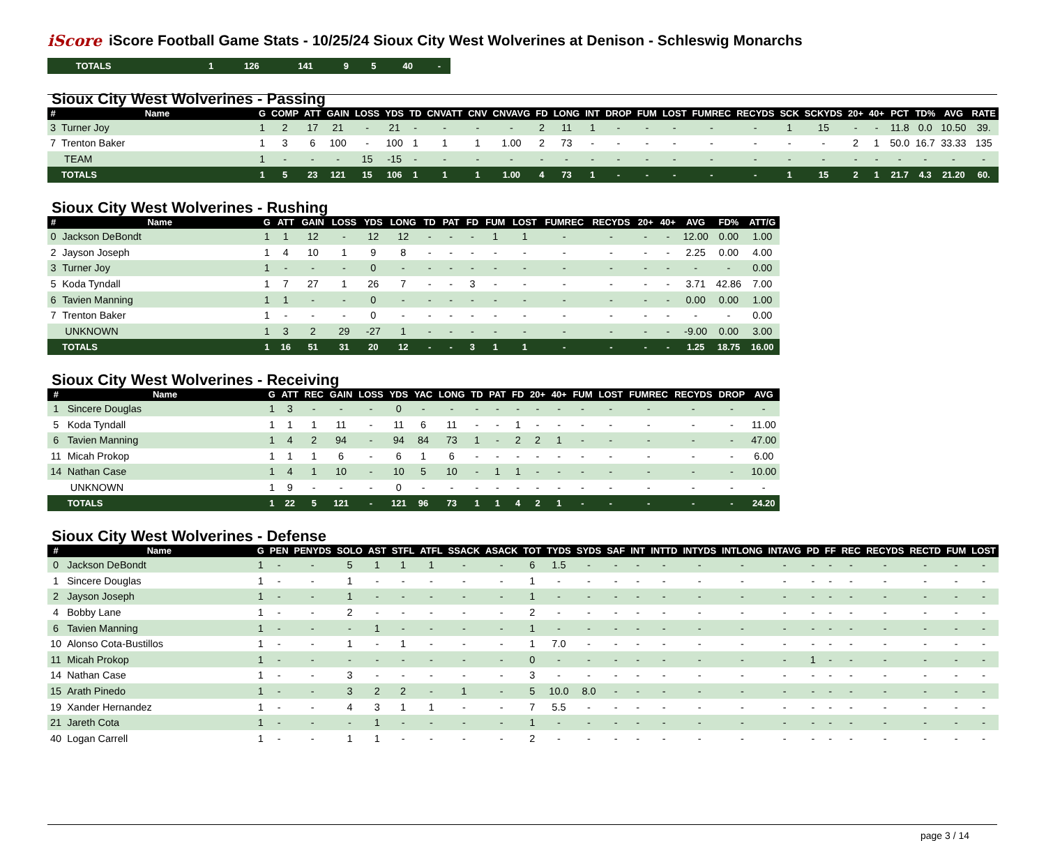iScore
iScore Football Game Stats - 10/25/24 Sioux City West Wolverines at Denison - Schleswig Monarchs
| | TOTALS | 1 | 126 | 141 | 9 | 5 | 40 | - |
Sioux City West Wolverines - Passing
| # | Name | G | COMP | ATT | GAIN | LOSS | YDS | TD | CNVATT | CNV | CNVAVG | FD | LONG | INT | DROP | FUM | LOST | FUMREC | RECYDS | SCK | SCKYDS | 20+ | 40+ | PCT | TD% | AVG | RATE |
| --- | --- | --- | --- | --- | --- | --- | --- | --- | --- | --- | --- | --- | --- | --- | --- | --- | --- | --- | --- | --- | --- | --- | --- | --- | --- | --- | --- |
| 3 | Turner Joy | 1 | 2 | 17 | 21 | - | 21 | - | - | - | - | 2 | 11 | 1 | - | - | - | - | - | 1 | 15 | - | - | 11.8 | 0.0 | 10.50 | 39. |
| 7 | Trenton Baker | 1 | 3 | 6 | 100 | - | 100 | 1 | 1 | 1 | 1.00 | 2 | 73 | - | - | - | - | - | - | - | - | 2 | 1 | 50.0 | 16.7 | 33.33 | 135 |
| | TEAM | 1 | - | - | - | 15 | -15 | - | - | - | - | - | - | - | - | - | - | - | - | - | - | - | - | - | - | - | - |
| | TOTALS | 1 | 5 | 23 | 121 | 15 | 106 | 1 | 1 | 1 | 1.00 | 4 | 73 | 1 | - | - | - | - | - | 1 | 15 | 2 | 1 | 21.7 | 4.3 | 21.20 | 60. |
Sioux City West Wolverines - Rushing
| # | Name | G | ATT | GAIN | LOSS | YDS | LONG | TD | PAT | FD | FUM | LOST | FUMREC | RECYDS | 20+ | 40+ | AVG | FD% | ATT/G |
| --- | --- | --- | --- | --- | --- | --- | --- | --- | --- | --- | --- | --- | --- | --- | --- | --- | --- | --- | --- |
| 0 | Jackson DeBondt | 1 | 1 | 12 | - | 12 | 12 | - | - | - | 1 | 1 | - | - | - | - | 12.00 | 0.00 | 1.00 |
| 2 | Jayson Joseph | 1 | 4 | 10 | 1 | 9 | 8 | - | - | - | - | - | - | - | - | - | 2.25 | 0.00 | 4.00 |
| 3 | Turner Joy | 1 | - | - | - | 0 | - | - | - | - | - | - | - | - | - | - | - | - | 0.00 |
| 5 | Koda Tyndall | 1 | 7 | 27 | 1 | 26 | 7 | - | - | 3 | - | - | - | - | - | - | 3.71 | 42.86 | 7.00 |
| 6 | Tavien Manning | 1 | 1 | - | - | 0 | - | - | - | - | - | - | - | - | - | - | 0.00 | 0.00 | 1.00 |
| 7 | Trenton Baker | 1 | - | - | - | 0 | - | - | - | - | - | - | - | - | - | - | - | - | 0.00 |
| | UNKNOWN | 1 | 3 | 2 | 29 | -27 | 1 | - | - | - | - | - | - | - | - | - | -9.00 | 0.00 | 3.00 |
| | TOTALS | 1 | 16 | 51 | 31 | 20 | 12 | - | - | 3 | 1 | 1 | - | - | - | - | 1.25 | 18.75 | 16.00 |
Sioux City West Wolverines - Receiving
| # | Name | G | ATT | REC | GAIN | LOSS | YDS | YAC | LONG | TD | PAT | FD | 20+ | 40+ | FUM | LOST | FUMREC | RECYDS | DROP | AVG |
| --- | --- | --- | --- | --- | --- | --- | --- | --- | --- | --- | --- | --- | --- | --- | --- | --- | --- | --- | --- | --- |
| 1 | Sincere Douglas | 1 | 3 | - | - | - | 0 | - | - | - | - | - | - | - | - | - | - | - | - | - |
| 5 | Koda Tyndall | 1 | 1 | 1 | 11 | - | 11 | 6 | 11 | - | - | 1 | - | - | - | - | - | - | - | 11.00 |
| 6 | Tavien Manning | 1 | 4 | 2 | 94 | - | 94 | 84 | 73 | 1 | - | 2 | 2 | 1 | - | - | - | - | - | 47.00 |
| 11 | Micah Prokop | 1 | 1 | 1 | 6 | - | 6 | 1 | 6 | - | - | - | - | - | - | - | - | - | - | 6.00 |
| 14 | Nathan Case | 1 | 4 | 1 | 10 | - | 10 | 5 | 10 | - | 1 | 1 | - | - | - | - | - | - | - | 10.00 |
| | UNKNOWN | 1 | 9 | - | - | - | 0 | - | - | - | - | - | - | - | - | - | - | - | - | - |
| | TOTALS | 1 | 22 | 5 | 121 | - | 121 | 96 | 73 | 1 | 1 | 4 | 2 | 1 | - | - | - | - | - | 24.20 |
Sioux City West Wolverines - Defense
| # | Name | G | PEN | PENYDS | SOLO | AST | STFL | ATFL | SSACK | ASACK | TOT | TYDS | SYDS | SAF | INT | INTTD | INTYDS | INTLONG | INTAVG | PD | FF | REC | RECYDS | RECTD | FUM | LOST |
| --- | --- | --- | --- | --- | --- | --- | --- | --- | --- | --- | --- | --- | --- | --- | --- | --- | --- | --- | --- | --- | --- | --- | --- | --- | --- | --- |
| 0 | Jackson DeBondt | 1 | - | - | 5 | 1 | 1 | 1 | - | - | 6 | 1.5 | - | - | - | - | - | - | - | - | - | - | - | - | - | - |
| 1 | Sincere Douglas | 1 | - | - | 1 | - | - | - | - | - | 1 | - | - | - | - | - | - | - | - | - | - | - | - | - | - | - |
| 2 | Jayson Joseph | 1 | - | - | 1 | - | - | - | - | - | 1 | - | - | - | - | - | - | - | - | - | - | - | - | - | - | - |
| 4 | Bobby Lane | 1 | - | - | 2 | - | - | - | - | - | 2 | - | - | - | - | - | - | - | - | - | - | - | - | - | - | - |
| 6 | Tavien Manning | 1 | - | - | - | 1 | - | - | - | - | 1 | - | - | - | - | - | - | - | - | - | - | - | - | - | - | - |
| 10 | Alonso Cota-Bustillos | 1 | - | - | 1 | - | 1 | - | - | - | 1 | 7.0 | - | - | - | - | - | - | - | - | - | - | - | - | - | - |
| 11 | Micah Prokop | 1 | - | - | - | - | - | - | - | - | 0 | - | - | - | - | - | - | - | - | 1 | - | - | - | - | - | - |
| 14 | Nathan Case | 1 | - | - | 3 | - | - | - | - | - | 3 | - | - | - | - | - | - | - | - | - | - | - | - | - | - | - |
| 15 | Arath Pinedo | 1 | - | - | 3 | 2 | 2 | - | 1 | - | 5 | 10.0 | 8.0 | - | - | - | - | - | - | - | - | - | - | - | - | - |
| 19 | Xander Hernandez | 1 | - | - | 4 | 3 | 1 | 1 | - | - | 7 | 5.5 | - | - | - | - | - | - | - | - | - | - | - | - | - | - |
| 21 | Jareth Cota | 1 | - | - | - | 1 | - | - | - | - | 1 | - | - | - | - | - | - | - | - | - | - | - | - | - | - | - |
| 40 | Logan Carrell | 1 | - | - | 1 | 1 | - | - | - | - | 2 | - | - | - | - | - | - | - | - | - | - | - | - | - | - | - |
page 3 / 14